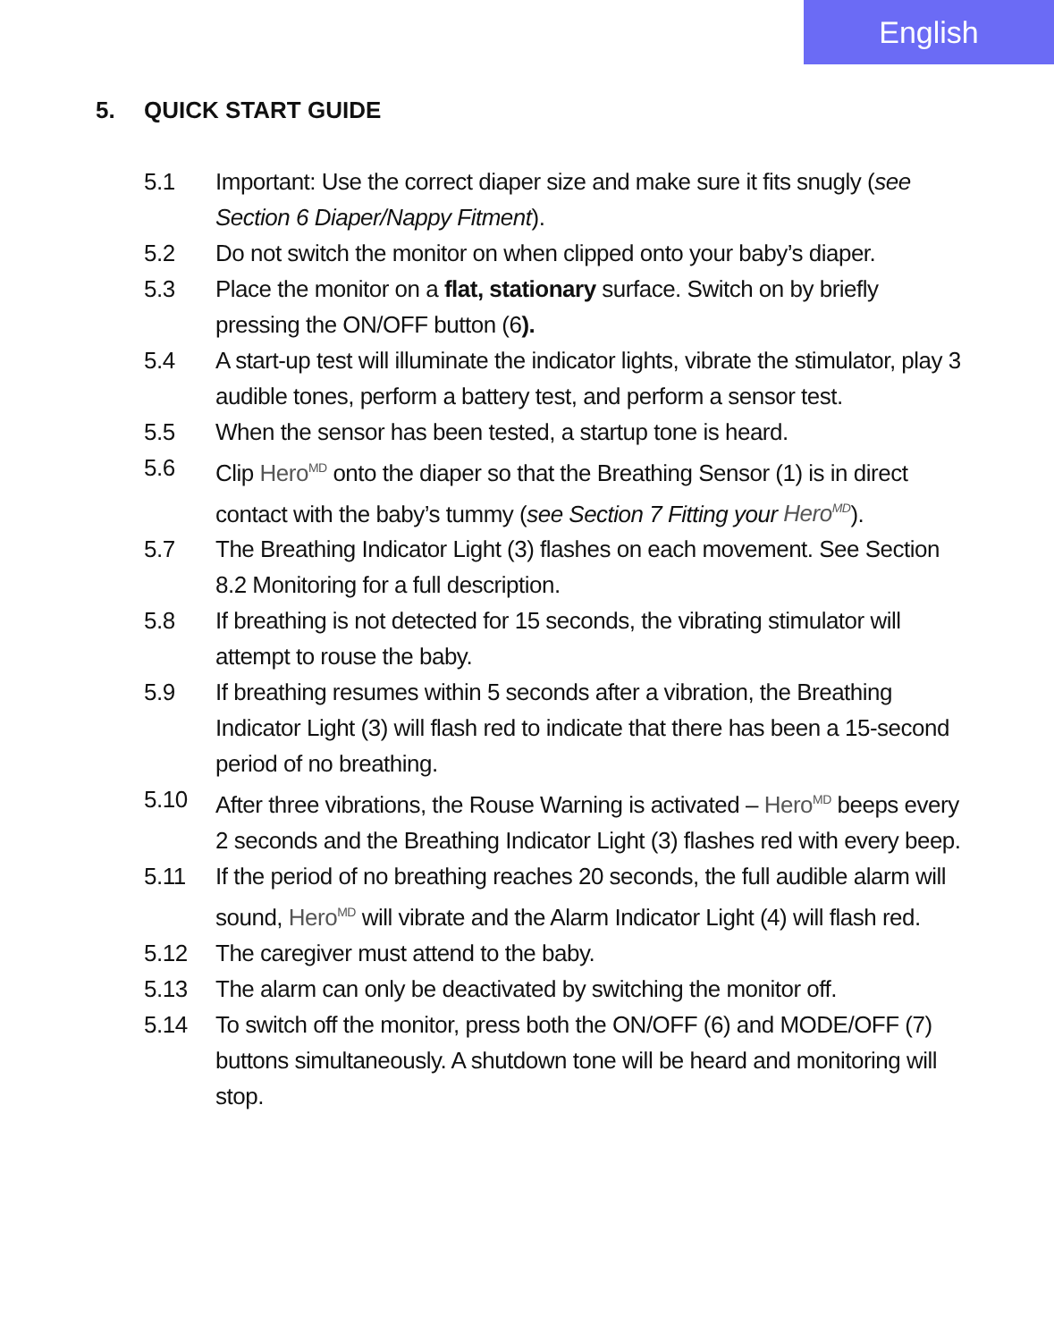English
5. QUICK START GUIDE
5.1 Important: Use the correct diaper size and make sure it fits snugly (see Section 6 Diaper/Nappy Fitment).
5.2 Do not switch the monitor on when clipped onto your baby’s diaper.
5.3 Place the monitor on a flat, stationary surface. Switch on by briefly pressing the ON/OFF button (6).
5.4 A start-up test will illuminate the indicator lights, vibrate the stimulator, play 3 audible tones, perform a battery test, and perform a sensor test.
5.5 When the sensor has been tested, a startup tone is heard.
5.6 Clip Hero<sup>MD</sup> onto the diaper so that the Breathing Sensor (1) is in direct contact with the baby’s tummy (see Section 7 Fitting your Hero<sup>MD</sup>).
5.7 The Breathing Indicator Light (3) flashes on each movement. See Section 8.2 Monitoring for a full description.
5.8 If breathing is not detected for 15 seconds, the vibrating stimulator will attempt to rouse the baby.
5.9 If breathing resumes within 5 seconds after a vibration, the Breathing Indicator Light (3) will flash red to indicate that there has been a 15-second period of no breathing.
5.10 After three vibrations, the Rouse Warning is activated – Hero<sup>MD</sup> beeps every 2 seconds and the Breathing Indicator Light (3) flashes red with every beep.
5.11 If the period of no breathing reaches 20 seconds, the full audible alarm will sound, Hero<sup>MD</sup> will vibrate and the Alarm Indicator Light (4) will flash red.
5.12 The caregiver must attend to the baby.
5.13 The alarm can only be deactivated by switching the monitor off.
5.14 To switch off the monitor, press both the ON/OFF (6) and MODE/OFF (7) buttons simultaneously. A shutdown tone will be heard and monitoring will stop.